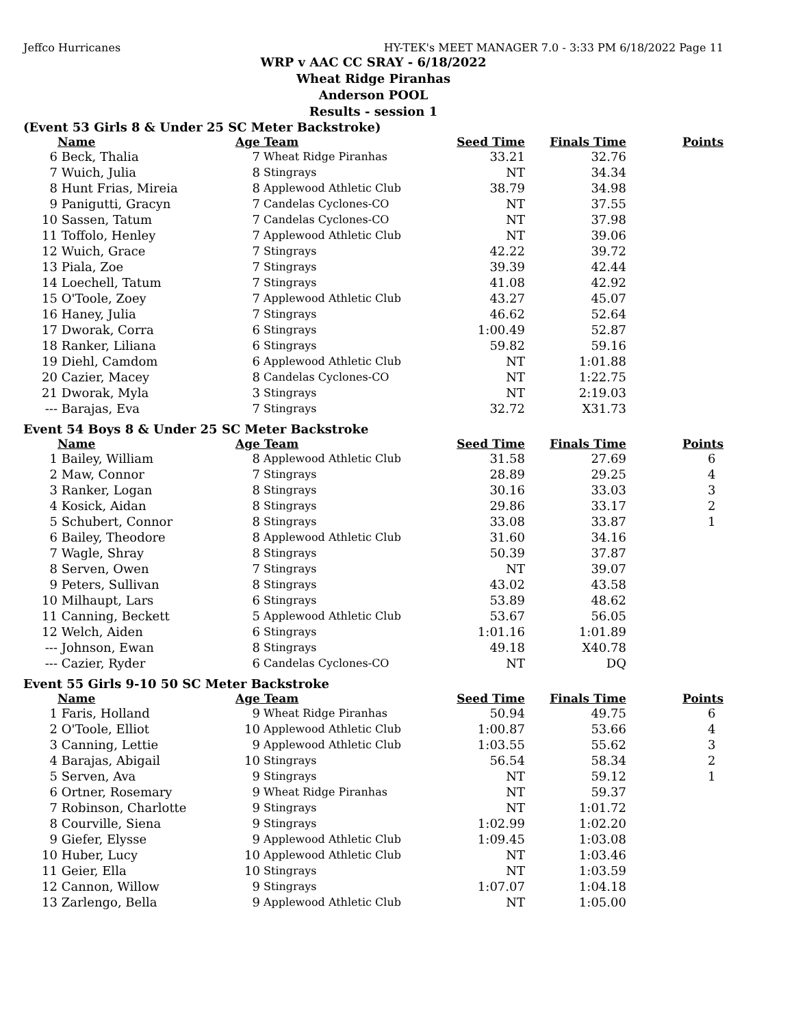Jeffco Hurricanes HY-TEK's MEET MANAGER 7.0 - 3:33 PM 6/18/2022 Page 11
WRP v AAC CC SRAY - 6/18/2022
Wheat Ridge Piranhas
Anderson POOL
Results - session 1
(Event 53 Girls 8 & Under 25 SC Meter Backstroke)
| | Name | Age | Team | Seed Time | Finals Time | Points |
| --- | --- | --- | --- | --- | --- | --- |
| 6 | Beck, Thalia | 7 | Wheat Ridge Piranhas | 33.21 | 32.76 | |
| 7 | Wuich, Julia | 8 | Stingrays | NT | 34.34 | |
| 8 | Hunt Frias, Mireia | 8 | Applewood Athletic Club | 38.79 | 34.98 | |
| 9 | Panigutti, Gracyn | 7 | Candelas Cyclones-CO | NT | 37.55 | |
| 10 | Sassen, Tatum | 7 | Candelas Cyclones-CO | NT | 37.98 | |
| 11 | Toffolo, Henley | 7 | Applewood Athletic Club | NT | 39.06 | |
| 12 | Wuich, Grace | 7 | Stingrays | 42.22 | 39.72 | |
| 13 | Piala, Zoe | 7 | Stingrays | 39.39 | 42.44 | |
| 14 | Loechell, Tatum | 7 | Stingrays | 41.08 | 42.92 | |
| 15 | O'Toole, Zoey | 7 | Applewood Athletic Club | 43.27 | 45.07 | |
| 16 | Haney, Julia | 7 | Stingrays | 46.62 | 52.64 | |
| 17 | Dworak, Corra | 6 | Stingrays | 1:00.49 | 52.87 | |
| 18 | Ranker, Liliana | 6 | Stingrays | 59.82 | 59.16 | |
| 19 | Diehl, Camdom | 6 | Applewood Athletic Club | NT | 1:01.88 | |
| 20 | Cazier, Macey | 8 | Candelas Cyclones-CO | NT | 1:22.75 | |
| 21 | Dworak, Myla | 3 | Stingrays | NT | 2:19.03 | |
| --- | Barajas, Eva | 7 | Stingrays | 32.72 | X31.73 | |
Event 54 Boys 8 & Under 25 SC Meter Backstroke
| | Name | Age | Team | Seed Time | Finals Time | Points |
| --- | --- | --- | --- | --- | --- | --- |
| 1 | Bailey, William | 8 | Applewood Athletic Club | 31.58 | 27.69 | 6 |
| 2 | Maw, Connor | 7 | Stingrays | 28.89 | 29.25 | 4 |
| 3 | Ranker, Logan | 8 | Stingrays | 30.16 | 33.03 | 3 |
| 4 | Kosick, Aidan | 8 | Stingrays | 29.86 | 33.17 | 2 |
| 5 | Schubert, Connor | 8 | Stingrays | 33.08 | 33.87 | 1 |
| 6 | Bailey, Theodore | 8 | Applewood Athletic Club | 31.60 | 34.16 | |
| 7 | Wagle, Shray | 8 | Stingrays | 50.39 | 37.87 | |
| 8 | Serven, Owen | 7 | Stingrays | NT | 39.07 | |
| 9 | Peters, Sullivan | 8 | Stingrays | 43.02 | 43.58 | |
| 10 | Milhaupt, Lars | 6 | Stingrays | 53.89 | 48.62 | |
| 11 | Canning, Beckett | 5 | Applewood Athletic Club | 53.67 | 56.05 | |
| 12 | Welch, Aiden | 6 | Stingrays | 1:01.16 | 1:01.89 | |
| --- | Johnson, Ewan | 8 | Stingrays | 49.18 | X40.78 | |
| --- | Cazier, Ryder | 6 | Candelas Cyclones-CO | NT | DQ | |
Event 55 Girls 9-10 50 SC Meter Backstroke
| | Name | Age | Team | Seed Time | Finals Time | Points |
| --- | --- | --- | --- | --- | --- | --- |
| 1 | Faris, Holland | 9 | Wheat Ridge Piranhas | 50.94 | 49.75 | 6 |
| 2 | O'Toole, Elliot | 10 | Applewood Athletic Club | 1:00.87 | 53.66 | 4 |
| 3 | Canning, Lettie | 9 | Applewood Athletic Club | 1:03.55 | 55.62 | 3 |
| 4 | Barajas, Abigail | 10 | Stingrays | 56.54 | 58.34 | 2 |
| 5 | Serven, Ava | 9 | Stingrays | NT | 59.12 | 1 |
| 6 | Ortner, Rosemary | 9 | Wheat Ridge Piranhas | NT | 59.37 | |
| 7 | Robinson, Charlotte | 9 | Stingrays | NT | 1:01.72 | |
| 8 | Courville, Siena | 9 | Stingrays | 1:02.99 | 1:02.20 | |
| 9 | Giefer, Elysse | 9 | Applewood Athletic Club | 1:09.45 | 1:03.08 | |
| 10 | Huber, Lucy | 10 | Applewood Athletic Club | NT | 1:03.46 | |
| 11 | Geier, Ella | 10 | Stingrays | NT | 1:03.59 | |
| 12 | Cannon, Willow | 9 | Stingrays | 1:07.07 | 1:04.18 | |
| 13 | Zarlengo, Bella | 9 | Applewood Athletic Club | NT | 1:05.00 | |